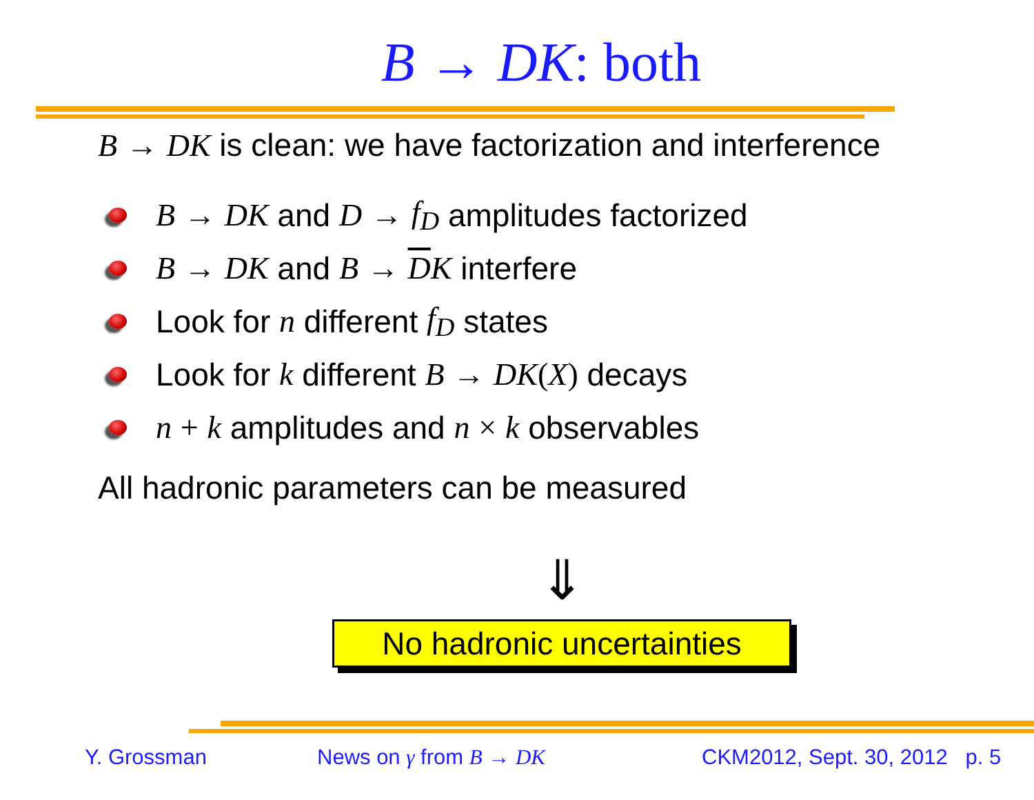B → DK: both
B → DK is clean: we have factorization and interference
B → DK and D → f<sub>D</sub> amplitudes factorized
B → DK and B → D K interfere
Look for n different f<sub>D</sub> states
Look for k different B → DK (X) decays
n + k amplitudes and n × k observables
All hadronic parameters can be measured
⇓
No hadronic uncertainties
Y. Grossman News on γ from B → DK CKM2012, Sept. 30, 2012 p. 5